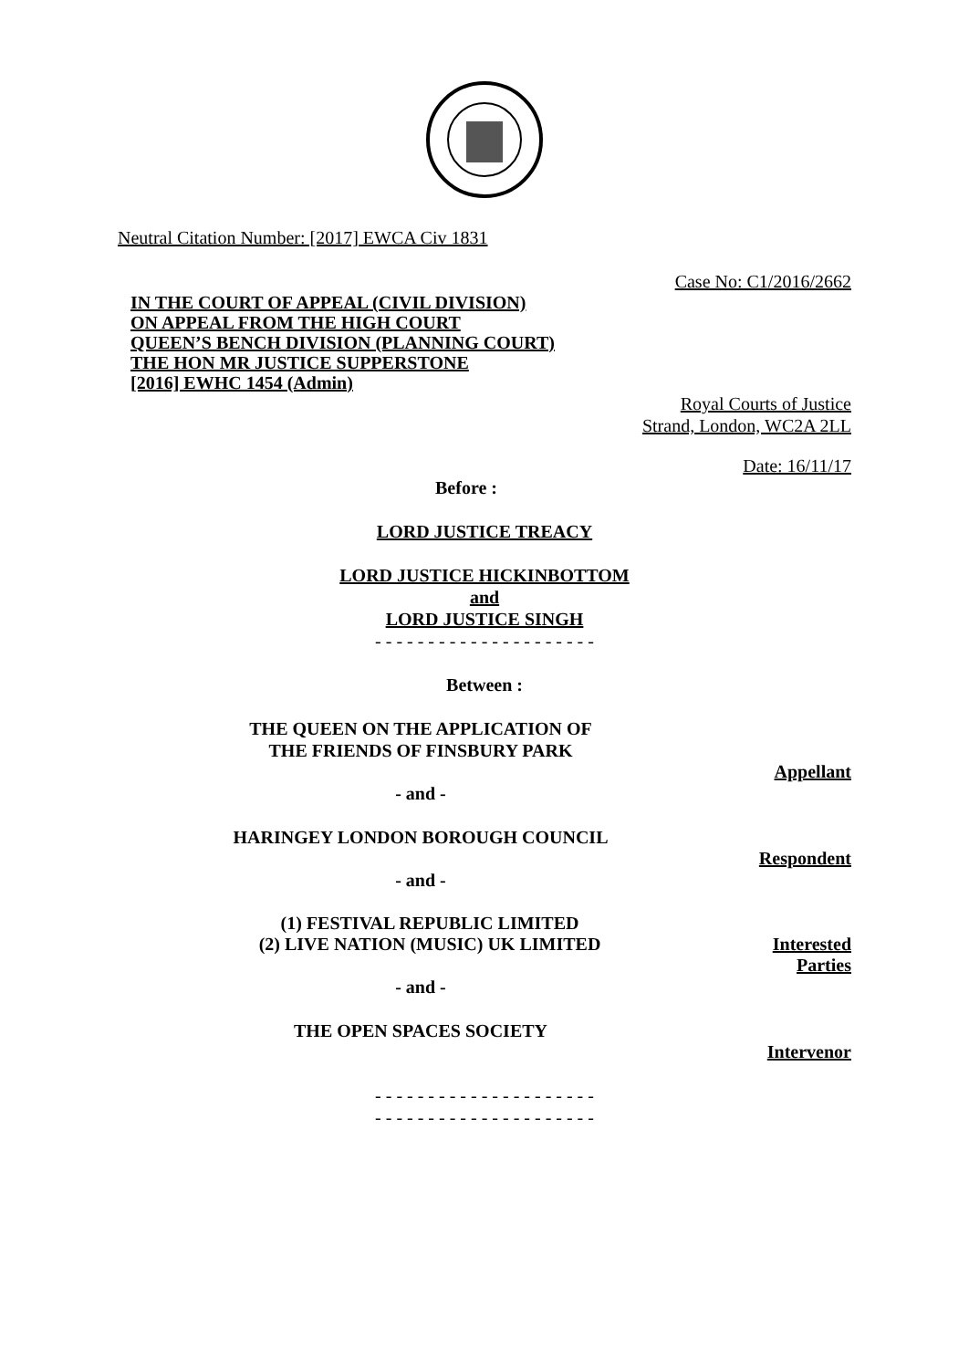Neutral Citation Number: [2017] EWCA Civ 1831
Case No: C1/2016/2662
IN THE COURT OF APPEAL (CIVIL DIVISION)
ON APPEAL FROM THE HIGH COURT
QUEEN’S BENCH DIVISION (PLANNING COURT)
THE HON MR JUSTICE SUPPERSTONE
[2016] EWHC 1454 (Admin)
Royal Courts of Justice
Strand, London, WC2A 2LL
Date: 16/11/17
Before :
LORD JUSTICE TREACY
LORD JUSTICE HICKINBOTTOM
and
LORD JUSTICE SINGH
- - - - - - - - - - - - - - - - - - - - -
Between :
THE QUEEN ON THE APPLICATION OF
THE FRIENDS OF FINSBURY PARK
Appellant
- and -
HARINGEY LONDON BOROUGH COUNCIL
Respondent
- and -
(1) FESTIVAL REPUBLIC LIMITED
(2) LIVE NATION (MUSIC) UK LIMITED
Interested
Parties
- and -
THE OPEN SPACES SOCIETY
Intervenor
- - - - - - - - - - - - - - - - - - - - -
- - - - - - - - - - - - - - - - - - - - -